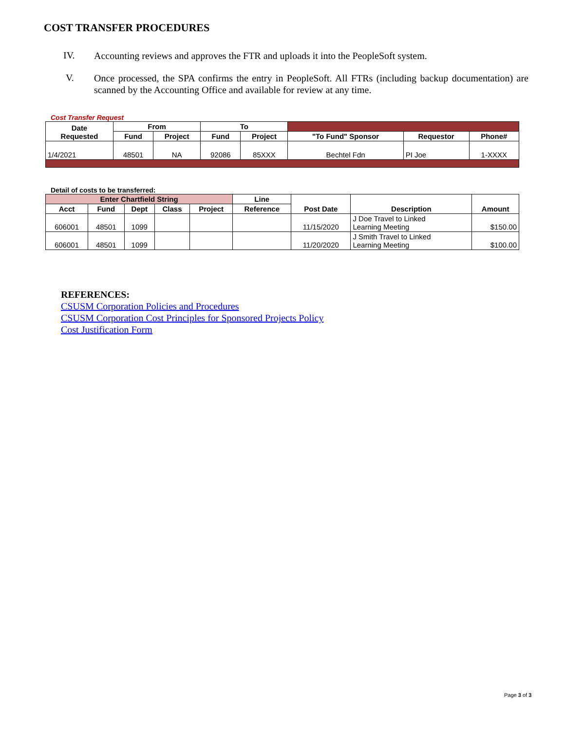COST TRANSFER PROCEDURES
IV.
Accounting reviews and approves the FTR and uploads it into the PeopleSoft system.
V.
Once processed, the SPA confirms the entry in PeopleSoft. All FTRs (including backup documentation) are scanned by the Accounting Office and available for review at any time.
Cost Transfer Request
| Date Requested | From | | To | | | | |
| | Fund | Project | Fund | Project | "To Fund" Sponsor | Requestor | Phone# |
| 1/4/2021 | 48501 | NA | 92086 | 85XXX | Bechtel Fdn | PI Joe | 1-XXXX |
Detail of costs to be transferred:
| Enter Chartfield String | | | | | Line | Post Date | Description | Amount |
| --- | --- | --- | --- | --- | --- | --- | --- | --- |
| Acct | Fund | Dept | Class | Project | Reference | | | |
| 606001 | 48501 | 1099 | | | | 11/15/2020 | J Doe Travel to Linked Learning Meeting | $150.00 |
| 606001 | 48501 | 1099 | | | | 11/20/2020 | J Smith Travel to Linked Learning Meeting | $100.00 |
REFERENCES:
CSUSM Corporation Policies and Procedures
CSUSM Corporation Cost Principles for Sponsored Projects Policy
Cost Justification Form
Page 3 of 3